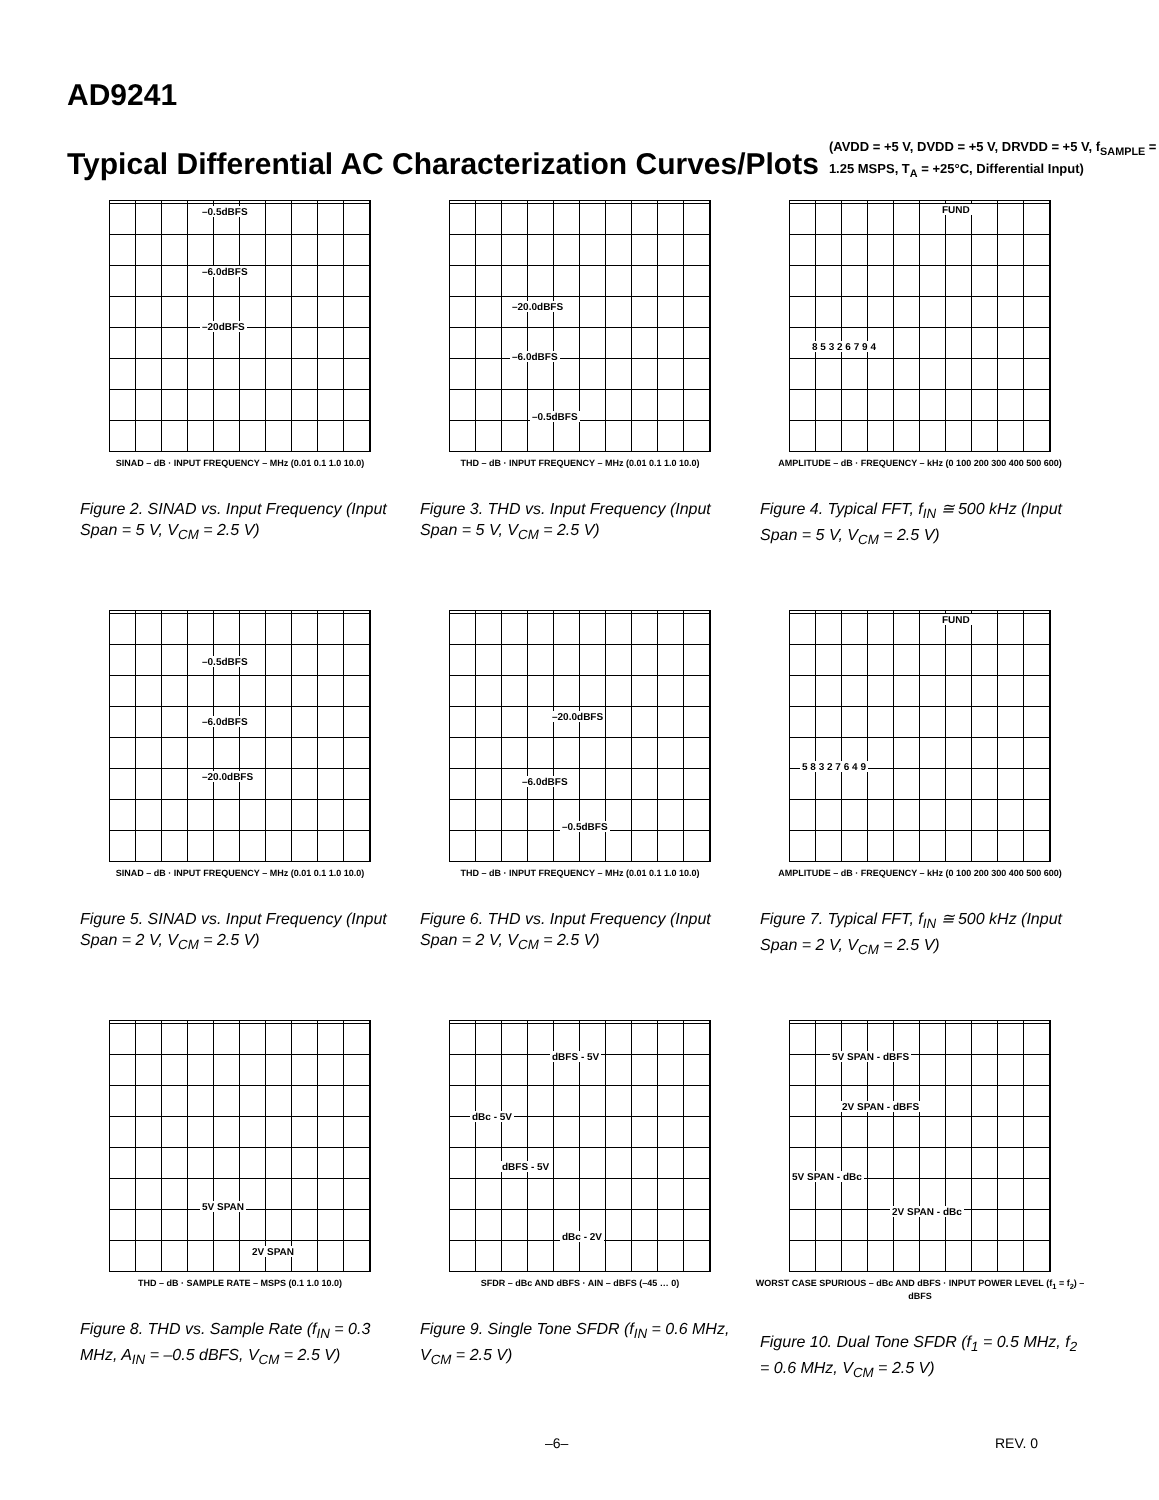AD9241
Typical Differential AC Characterization Curves/Plots
(AVDD = +5 V, DVDD = +5 V, DRVDD = +5 V, f<sub>SAMPLE</sub> =
1.25 MSPS, T<sub>A</sub> = +25°C, Differential Input)
–0.5dBFS
–6.0dBFS
–20dBFS
SINAD – dB · INPUT FREQUENCY – MHz (0.01 0.1 1.0 10.0)
Figure 2. SINAD vs. Input Frequency (Input Span = 5 V, V<sub>CM</sub> = 2.5 V)
–20.0dBFS
–6.0dBFS
–0.5dBFS
THD – dB · INPUT FREQUENCY – MHz (0.01 0.1 1.0 10.0)
Figure 3. THD vs. Input Frequency (Input Span = 5 V, V<sub>CM</sub> = 2.5 V)
FUND
8 5 3 2 6 7 9 4
AMPLITUDE – dB · FREQUENCY – kHz (0 100 200 300 400 500 600)
Figure 4. Typical FFT, f<sub>IN</sub> ≅ 500 kHz (Input Span = 5 V, V<sub>CM</sub> = 2.5 V)
–0.5dBFS
–6.0dBFS
–20.0dBFS
SINAD – dB · INPUT FREQUENCY – MHz (0.01 0.1 1.0 10.0)
Figure 5. SINAD vs. Input Frequency (Input Span = 2 V, V<sub>CM</sub> = 2.5 V)
–20.0dBFS
–6.0dBFS
–0.5dBFS
THD – dB · INPUT FREQUENCY – MHz (0.01 0.1 1.0 10.0)
Figure 6. THD vs. Input Frequency (Input Span = 2 V, V<sub>CM</sub> = 2.5 V)
FUND
5 8 3 2 7 6 4 9
AMPLITUDE – dB · FREQUENCY – kHz (0 100 200 300 400 500 600)
Figure 7. Typical FFT, f<sub>IN</sub> ≅ 500 kHz (Input Span = 2 V, V<sub>CM</sub> = 2.5 V)
5V SPAN
2V SPAN
THD – dB · SAMPLE RATE – MSPS (0.1 1.0 10.0)
Figure 8. THD vs. Sample Rate (f<sub>IN</sub> = 0.3 MHz, A<sub>IN</sub> = –0.5 dBFS, V<sub>CM</sub> = 2.5 V)
dBFS - 5V
dBc - 5V
dBFS - 5V
dBc - 2V
SFDR – dBc AND dBFS · AIN – dBFS (–45 … 0)
Figure 9. Single Tone SFDR (f<sub>IN</sub> = 0.6 MHz, V<sub>CM</sub> = 2.5 V)
5V SPAN - dBFS
2V SPAN - dBFS
5V SPAN - dBc
2V SPAN - dBc
WORST CASE SPURIOUS – dBc AND dBFS · INPUT POWER LEVEL (f<sub>1</sub> = f<sub>2</sub>) – dBFS
Figure 10. Dual Tone SFDR (f<sub>1</sub> = 0.5 MHz, f<sub>2</sub> = 0.6 MHz, V<sub>CM</sub> = 2.5 V)
–6– REV. 0